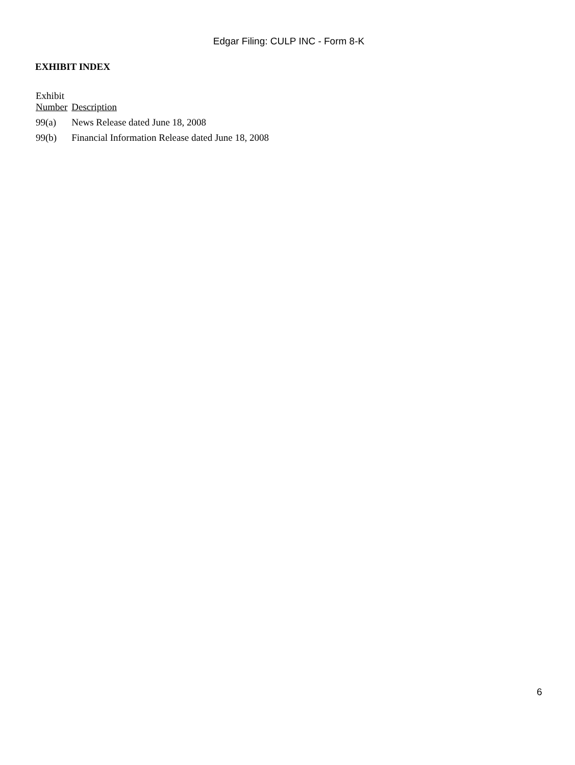Edgar Filing: CULP INC - Form 8-K
EXHIBIT INDEX
| Exhibit Number | Description |
| --- | --- |
| 99(a) | News Release dated June 18, 2008 |
| 99(b) | Financial Information Release dated June 18, 2008 |
6